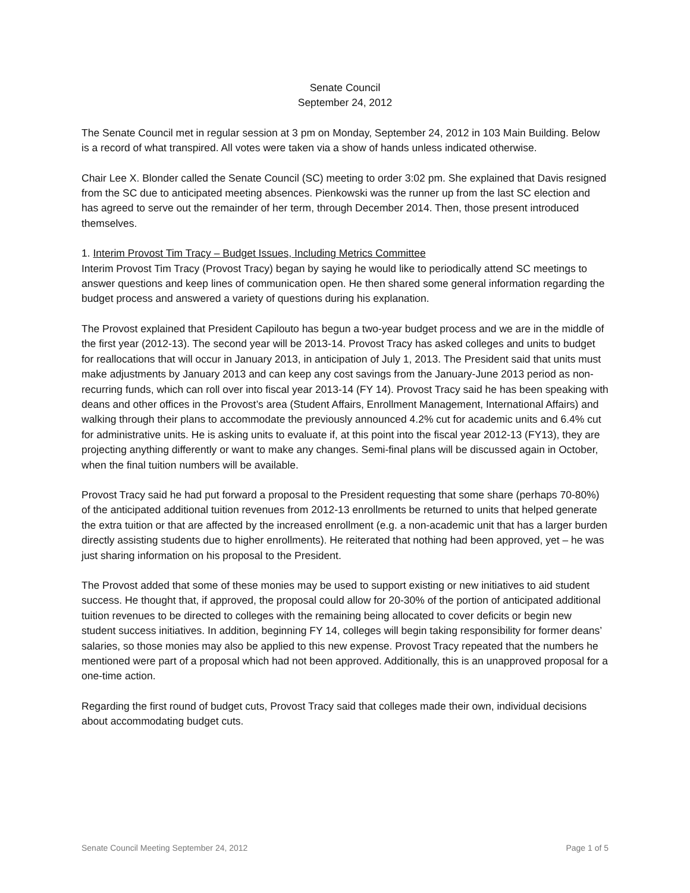Senate Council
September 24, 2012
The Senate Council met in regular session at 3 pm on Monday, September 24, 2012 in 103 Main Building. Below is a record of what transpired. All votes were taken via a show of hands unless indicated otherwise.
Chair Lee X. Blonder called the Senate Council (SC) meeting to order 3:02 pm. She explained that Davis resigned from the SC due to anticipated meeting absences. Pienkowski was the runner up from the last SC election and has agreed to serve out the remainder of her term, through December 2014. Then, those present introduced themselves.
1. Interim Provost Tim Tracy – Budget Issues, Including Metrics Committee
Interim Provost Tim Tracy (Provost Tracy) began by saying he would like to periodically attend SC meetings to answer questions and keep lines of communication open. He then shared some general information regarding the budget process and answered a variety of questions during his explanation.
The Provost explained that President Capilouto has begun a two-year budget process and we are in the middle of the first year (2012-13). The second year will be 2013-14. Provost Tracy has asked colleges and units to budget for reallocations that will occur in January 2013, in anticipation of July 1, 2013. The President said that units must make adjustments by January 2013 and can keep any cost savings from the January-June 2013 period as non-recurring funds, which can roll over into fiscal year 2013-14 (FY 14). Provost Tracy said he has been speaking with deans and other offices in the Provost’s area (Student Affairs, Enrollment Management, International Affairs) and walking through their plans to accommodate the previously announced 4.2% cut for academic units and 6.4% cut for administrative units. He is asking units to evaluate if, at this point into the fiscal year 2012-13 (FY13), they are projecting anything differently or want to make any changes. Semi-final plans will be discussed again in October, when the final tuition numbers will be available.
Provost Tracy said he had put forward a proposal to the President requesting that some share (perhaps 70-80%) of the anticipated additional tuition revenues from 2012-13 enrollments be returned to units that helped generate the extra tuition or that are affected by the increased enrollment (e.g. a non-academic unit that has a larger burden directly assisting students due to higher enrollments). He reiterated that nothing had been approved, yet – he was just sharing information on his proposal to the President.
The Provost added that some of these monies may be used to support existing or new initiatives to aid student success. He thought that, if approved, the proposal could allow for 20-30% of the portion of anticipated additional tuition revenues to be directed to colleges with the remaining being allocated to cover deficits or begin new student success initiatives. In addition, beginning FY 14, colleges will begin taking responsibility for former deans’ salaries, so those monies may also be applied to this new expense. Provost Tracy repeated that the numbers he mentioned were part of a proposal which had not been approved. Additionally, this is an unapproved proposal for a one-time action.
Regarding the first round of budget cuts, Provost Tracy said that colleges made their own, individual decisions about accommodating budget cuts.
Senate Council Meeting September 24, 2012 Page 1 of 5